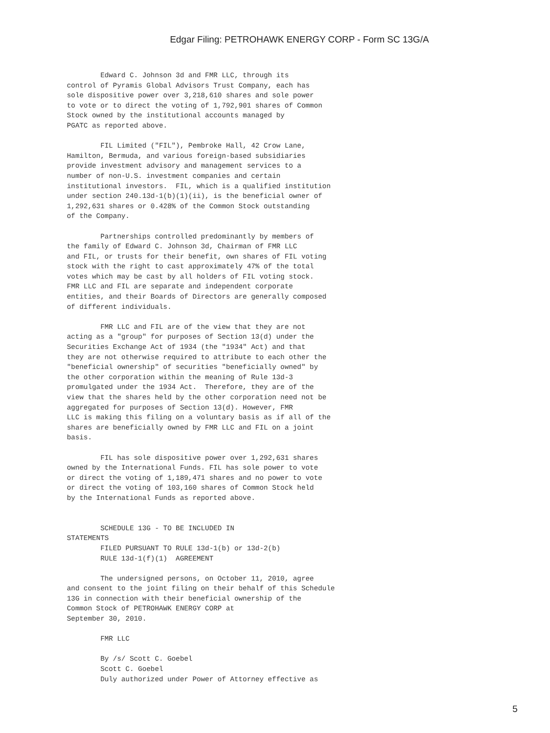Edgar Filing: PETROHAWK ENERGY CORP - Form SC 13G/A
        Edward C. Johnson 3d and FMR LLC, through its
control of Pyramis Global Advisors Trust Company, each has
sole dispositive power over 3,218,610 shares and sole power
to vote or to direct the voting of 1,792,901 shares of Common
Stock owned by the institutional accounts managed by
PGATC as reported above.

        FIL Limited ("FIL"), Pembroke Hall, 42 Crow Lane,
Hamilton, Bermuda, and various foreign-based subsidiaries
provide investment advisory and management services to a
number of non-U.S. investment companies and certain
institutional investors.  FIL, which is a qualified institution
under section 240.13d-1(b)(1)(ii), is the beneficial owner of
1,292,631 shares or 0.428% of the Common Stock outstanding
of the Company.

        Partnerships controlled predominantly by members of
the family of Edward C. Johnson 3d, Chairman of FMR LLC
and FIL, or trusts for their benefit, own shares of FIL voting
stock with the right to cast approximately 47% of the total
votes which may be cast by all holders of FIL voting stock.
FMR LLC and FIL are separate and independent corporate
entities, and their Boards of Directors are generally composed
of different individuals.

        FMR LLC and FIL are of the view that they are not
acting as a "group" for purposes of Section 13(d) under the
Securities Exchange Act of 1934 (the "1934" Act) and that
they are not otherwise required to attribute to each other the
"beneficial ownership" of securities "beneficially owned" by
the other corporation within the meaning of Rule 13d-3
promulgated under the 1934 Act.  Therefore, they are of the
view that the shares held by the other corporation need not be
aggregated for purposes of Section 13(d). However, FMR
LLC is making this filing on a voluntary basis as if all of the
shares are beneficially owned by FMR LLC and FIL on a joint
basis.

        FIL has sole dispositive power over 1,292,631 shares
owned by the International Funds. FIL has sole power to vote
or direct the voting of 1,189,471 shares and no power to vote
or direct the voting of 103,160 shares of Common Stock held
by the International Funds as reported above.


        SCHEDULE 13G - TO BE INCLUDED IN
STATEMENTS
        FILED PURSUANT TO RULE 13d-1(b) or 13d-2(b)
        RULE 13d-1(f)(1)  AGREEMENT

        The undersigned persons, on October 11, 2010, agree
and consent to the joint filing on their behalf of this Schedule
13G in connection with their beneficial ownership of the
Common Stock of PETROHAWK ENERGY CORP at
September 30, 2010.

        FMR LLC

        By /s/ Scott C. Goebel
        Scott C. Goebel
        Duly authorized under Power of Attorney effective as
5